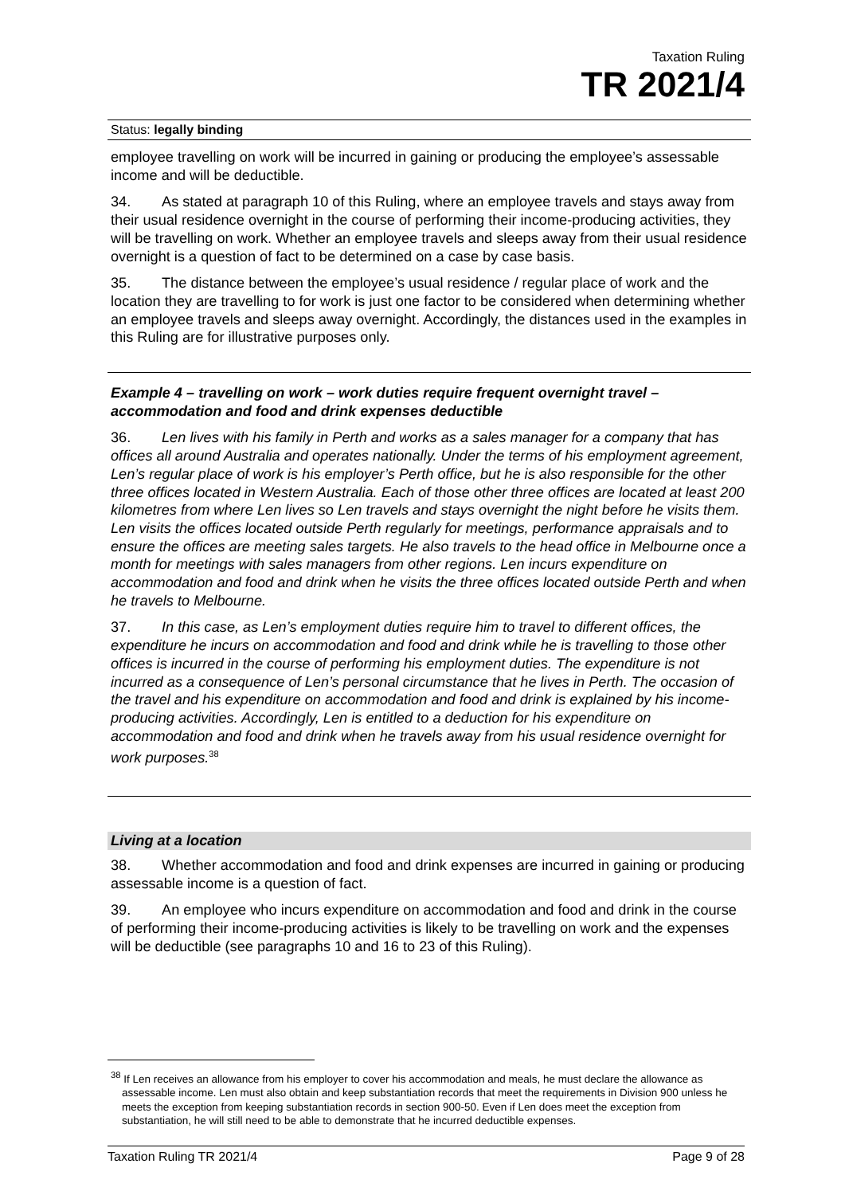Taxation Ruling
TR 2021/4
Status: legally binding
employee travelling on work will be incurred in gaining or producing the employee’s assessable income and will be deductible.
34. As stated at paragraph 10 of this Ruling, where an employee travels and stays away from their usual residence overnight in the course of performing their income-producing activities, they will be travelling on work. Whether an employee travels and sleeps away from their usual residence overnight is a question of fact to be determined on a case by case basis.
35. The distance between the employee’s usual residence / regular place of work and the location they are travelling to for work is just one factor to be considered when determining whether an employee travels and sleeps away overnight. Accordingly, the distances used in the examples in this Ruling are for illustrative purposes only.
Example 4 – travelling on work – work duties require frequent overnight travel – accommodation and food and drink expenses deductible
36. Len lives with his family in Perth and works as a sales manager for a company that has offices all around Australia and operates nationally. Under the terms of his employment agreement, Len’s regular place of work is his employer’s Perth office, but he is also responsible for the other three offices located in Western Australia. Each of those other three offices are located at least 200 kilometres from where Len lives so Len travels and stays overnight the night before he visits them. Len visits the offices located outside Perth regularly for meetings, performance appraisals and to ensure the offices are meeting sales targets. He also travels to the head office in Melbourne once a month for meetings with sales managers from other regions. Len incurs expenditure on accommodation and food and drink when he visits the three offices located outside Perth and when he travels to Melbourne.
37. In this case, as Len’s employment duties require him to travel to different offices, the expenditure he incurs on accommodation and food and drink while he is travelling to those other offices is incurred in the course of performing his employment duties. The expenditure is not incurred as a consequence of Len’s personal circumstance that he lives in Perth. The occasion of the travel and his expenditure on accommodation and food and drink is explained by his income-producing activities. Accordingly, Len is entitled to a deduction for his expenditure on accommodation and food and drink when he travels away from his usual residence overnight for work purposes.<sup>38</sup>
Living at a location
38. Whether accommodation and food and drink expenses are incurred in gaining or producing assessable income is a question of fact.
39. An employee who incurs expenditure on accommodation and food and drink in the course of performing their income-producing activities is likely to be travelling on work and the expenses will be deductible (see paragraphs 10 and 16 to 23 of this Ruling).
<sup>38</sup> If Len receives an allowance from his employer to cover his accommodation and meals, he must declare the allowance as assessable income. Len must also obtain and keep substantiation records that meet the requirements in Division 900 unless he meets the exception from keeping substantiation records in section 900-50. Even if Len does meet the exception from substantiation, he will still need to be able to demonstrate that he incurred deductible expenses.
Taxation Ruling TR 2021/4 Page 9 of 28